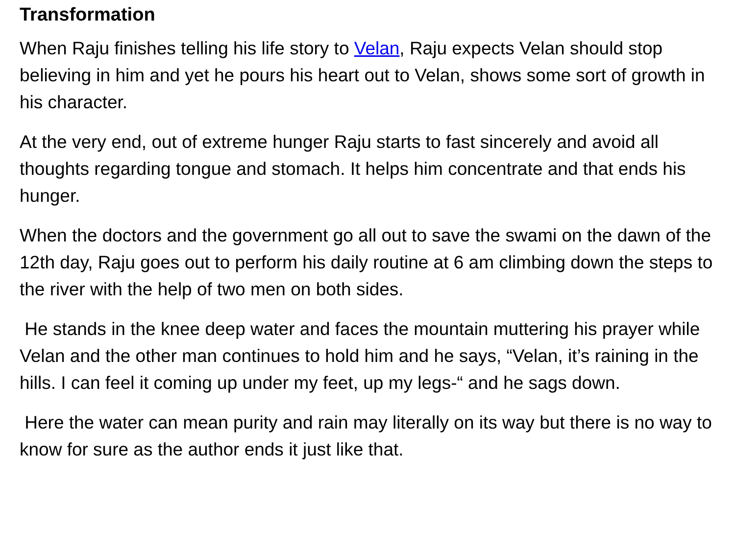Transformation
When Raju finishes telling his life story to Velan, Raju expects Velan should stop believing in him and yet he pours his heart out to Velan, shows some sort of growth in his character.
At the very end, out of extreme hunger Raju starts to fast sincerely and avoid all thoughts regarding tongue and stomach. It helps him concentrate and that ends his hunger.
When the doctors and the government go all out to save the swami on the dawn of the 12th day, Raju goes out to perform his daily routine at 6 am climbing down the steps to the river with the help of two men on both sides.
He stands in the knee deep water and faces the mountain muttering his prayer while Velan and the other man continues to hold him and he says, “Velan, it’s raining in the hills. I can feel it coming up under my feet, up my legs-“ and he sags down.
Here the water can mean purity and rain may literally on its way but there is no way to know for sure as the author ends it just like that.